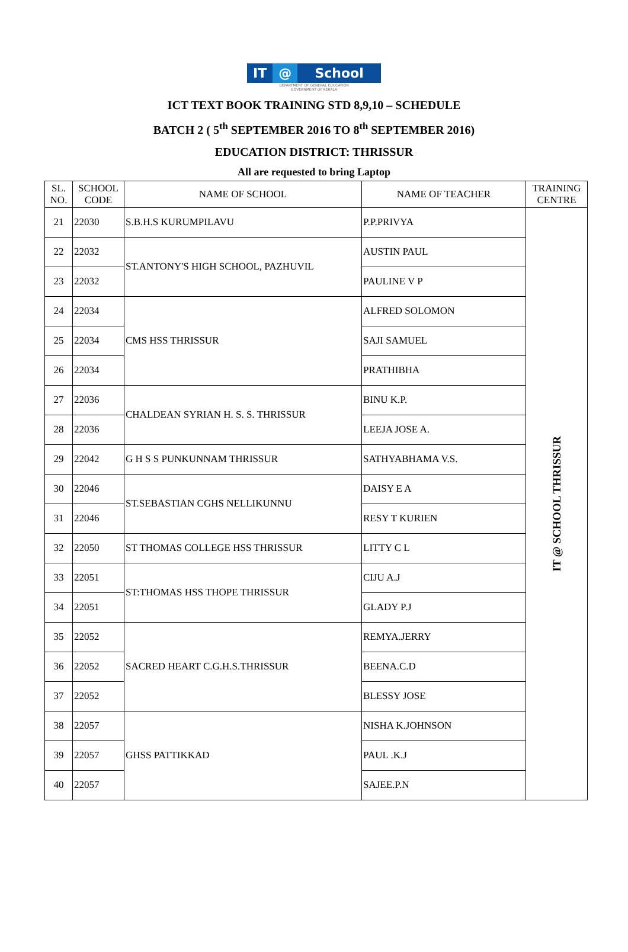IT @ School
DEPARTMENT OF GENERAL EDUCATION
GOVERNMENT OF KERALA
ICT TEXT BOOK TRAINING STD 8,9,10 – SCHEDULE
BATCH 2 ( 5<sup>th</sup> SEPTEMBER 2016 TO 8<sup>th</sup> SEPTEMBER 2016)
EDUCATION DISTRICT: THRISSUR
All are requested to bring Laptop
| SL. NO. | SCHOOL CODE | NAME OF SCHOOL | NAME OF TEACHER | TRAINING CENTRE |
| --- | --- | --- | --- | --- |
| 21 | 22030 | S.B.H.S KURUMPILAVU | P.P.PRIVYA | IT @ SCHOOL THRISSUR |
| 22 | 22032 | ST.ANTONY'S HIGH SCHOOL, PAZHUVIL | AUSTIN PAUL | |
| 23 | 22032 | | PAULINE V P | |
| 24 | 22034 | CMS HSS THRISSUR | ALFRED SOLOMON | |
| 25 | 22034 | | SAJI SAMUEL | |
| 26 | 22034 | | PRATHIBHA | |
| 27 | 22036 | CHALDEAN SYRIAN H. S. S. THRISSUR | BINU K.P. | |
| 28 | 22036 | | LEEJA JOSE A. | |
| 29 | 22042 | G H S S PUNKUNNAM THRISSUR | SATHYABHAMA V.S. | |
| 30 | 22046 | ST.SEBASTIAN CGHS NELLIKUNNU | DAISY E A | |
| 31 | 22046 | | RESY T KURIEN | |
| 32 | 22050 | ST THOMAS COLLEGE HSS THRISSUR | LITTY C L | |
| 33 | 22051 | ST:THOMAS HSS THOPE THRISSUR | CIJU A.J | |
| 34 | 22051 | | GLADY P.J | |
| 35 | 22052 | SACRED HEART C.G.H.S.THRISSUR | REMYA.JERRY | |
| 36 | 22052 | | BEENA.C.D | |
| 37 | 22052 | | BLESSY JOSE | |
| 38 | 22057 | GHSS PATTIKKAD | NISHA K.JOHNSON | |
| 39 | 22057 | | PAUL .K.J | |
| 40 | 22057 | | SAJEE.P.N | |